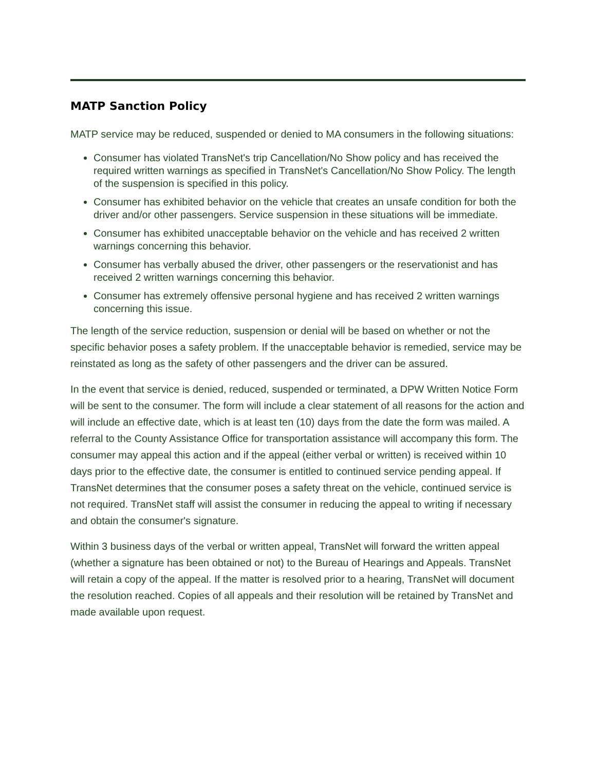MATP Sanction Policy
MATP service may be reduced, suspended or denied to MA consumers in the following situations:
Consumer has violated TransNet's trip Cancellation/No Show policy and has received the required written warnings as specified in TransNet's Cancellation/No Show Policy. The length of the suspension is specified in this policy.
Consumer has exhibited behavior on the vehicle that creates an unsafe condition for both the driver and/or other passengers. Service suspension in these situations will be immediate.
Consumer has exhibited unacceptable behavior on the vehicle and has received 2 written warnings concerning this behavior.
Consumer has verbally abused the driver, other passengers or the reservationist and has received 2 written warnings concerning this behavior.
Consumer has extremely offensive personal hygiene and has received 2 written warnings concerning this issue.
The length of the service reduction, suspension or denial will be based on whether or not the specific behavior poses a safety problem. If the unacceptable behavior is remedied, service may be reinstated as long as the safety of other passengers and the driver can be assured.
In the event that service is denied, reduced, suspended or terminated, a DPW Written Notice Form will be sent to the consumer. The form will include a clear statement of all reasons for the action and will include an effective date, which is at least ten (10) days from the date the form was mailed. A referral to the County Assistance Office for transportation assistance will accompany this form. The consumer may appeal this action and if the appeal (either verbal or written) is received within 10 days prior to the effective date, the consumer is entitled to continued service pending appeal. If TransNet determines that the consumer poses a safety threat on the vehicle, continued service is not required. TransNet staff will assist the consumer in reducing the appeal to writing if necessary and obtain the consumer's signature.
Within 3 business days of the verbal or written appeal, TransNet will forward the written appeal (whether a signature has been obtained or not) to the Bureau of Hearings and Appeals. TransNet will retain a copy of the appeal. If the matter is resolved prior to a hearing, TransNet will document the resolution reached. Copies of all appeals and their resolution will be retained by TransNet and made available upon request.